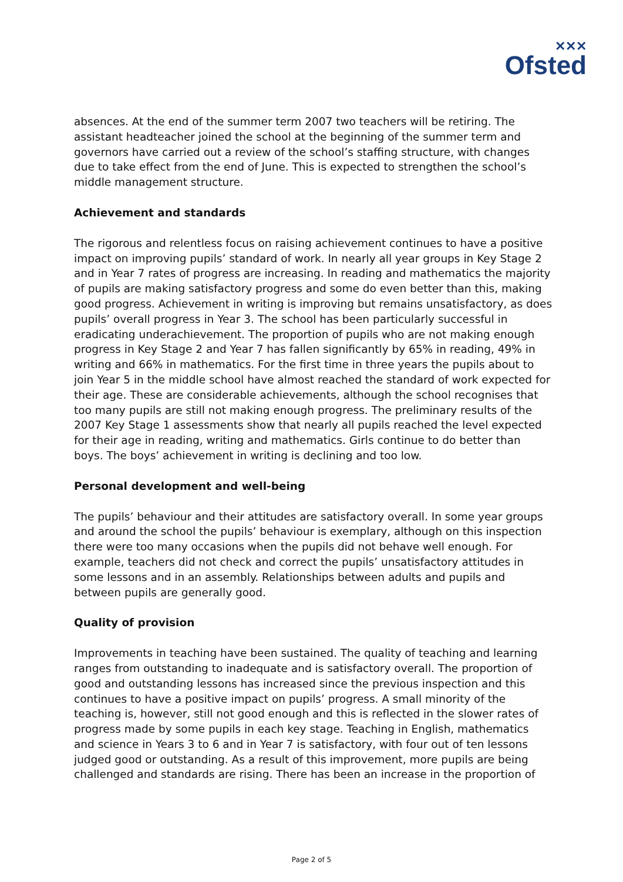✕✕✕
Ofsted
absences. At the end of the summer term 2007 two teachers will be retiring. The assistant headteacher joined the school at the beginning of the summer term and governors have carried out a review of the school’s staffing structure, with changes due to take effect from the end of June. This is expected to strengthen the school’s middle management structure.
Achievement and standards
The rigorous and relentless focus on raising achievement continues to have a positive impact on improving pupils’ standard of work. In nearly all year groups in Key Stage 2 and in Year 7 rates of progress are increasing. In reading and mathematics the majority of pupils are making satisfactory progress and some do even better than this, making good progress. Achievement in writing is improving but remains unsatisfactory, as does pupils’ overall progress in Year 3. The school has been particularly successful in eradicating underachievement. The proportion of pupils who are not making enough progress in Key Stage 2 and Year 7 has fallen significantly by 65% in reading, 49% in writing and 66% in mathematics. For the first time in three years the pupils about to join Year 5 in the middle school have almost reached the standard of work expected for their age. These are considerable achievements, although the school recognises that too many pupils are still not making enough progress. The preliminary results of the 2007 Key Stage 1 assessments show that nearly all pupils reached the level expected for their age in reading, writing and mathematics. Girls continue to do better than boys. The boys’ achievement in writing is declining and too low.
Personal development and well-being
The pupils’ behaviour and their attitudes are satisfactory overall. In some year groups and around the school the pupils’ behaviour is exemplary, although on this inspection there were too many occasions when the pupils did not behave well enough. For example, teachers did not check and correct the pupils’ unsatisfactory attitudes in some lessons and in an assembly. Relationships between adults and pupils and between pupils are generally good.
Quality of provision
Improvements in teaching have been sustained. The quality of teaching and learning ranges from outstanding to inadequate and is satisfactory overall. The proportion of good and outstanding lessons has increased since the previous inspection and this continues to have a positive impact on pupils’ progress. A small minority of the teaching is, however, still not good enough and this is reflected in the slower rates of progress made by some pupils in each key stage. Teaching in English, mathematics and science in Years 3 to 6 and in Year 7 is satisfactory, with four out of ten lessons judged good or outstanding. As a result of this improvement, more pupils are being challenged and standards are rising. There has been an increase in the proportion of
Page 2 of 5